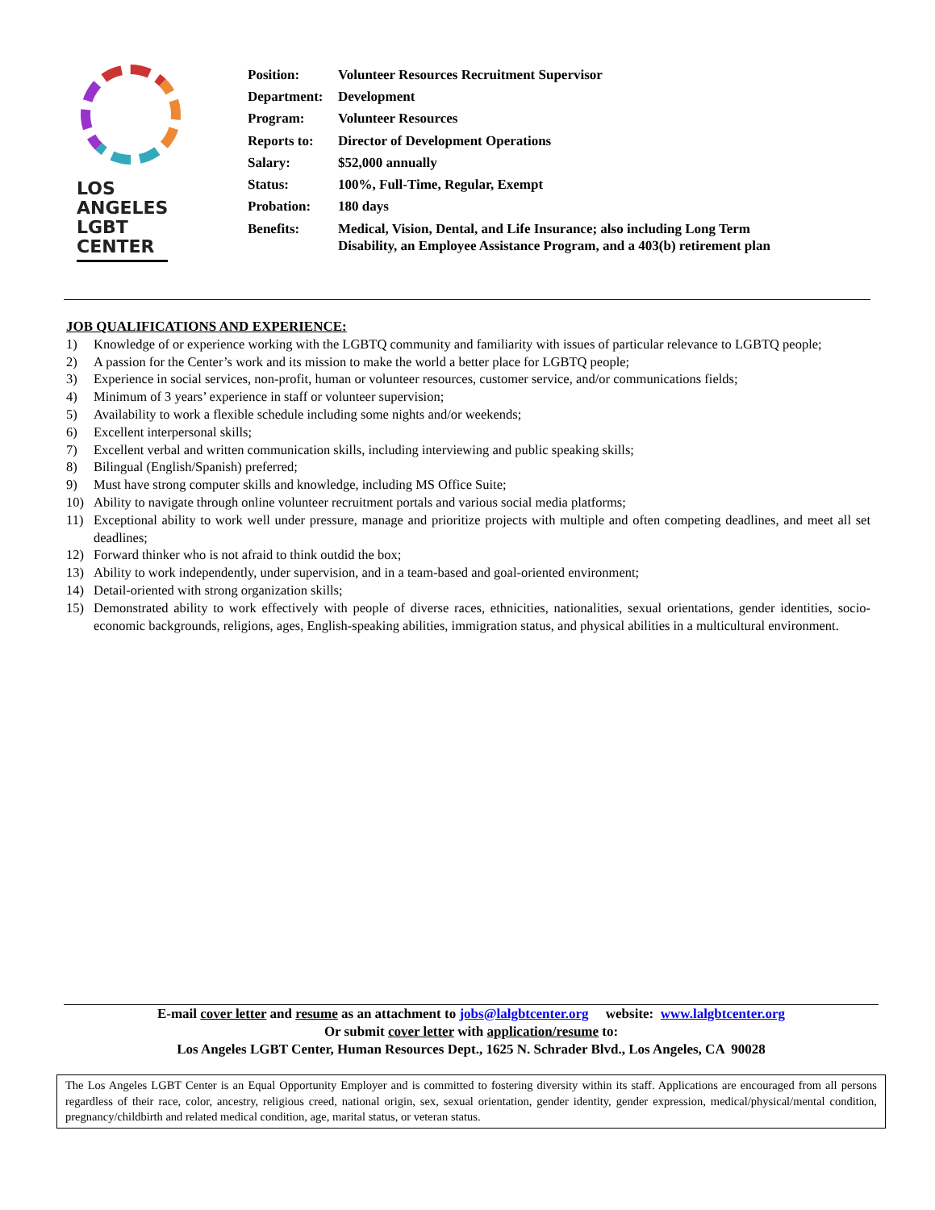LOS
ANGELES
LGBT
CENTER
| Position: | Volunteer Resources Recruitment Supervisor |
| Department: | Development |
| Program: | Volunteer Resources |
| Reports to: | Director of Development Operations |
| Salary: | $52,000 annually |
| Status: | 100%, Full-Time, Regular, Exempt |
| Probation: | 180 days |
| Benefits: | Medical, Vision, Dental, and Life Insurance; also including Long Term Disability, an Employee Assistance Program, and a 403(b) retirement plan |
JOB QUALIFICATIONS AND EXPERIENCE:
1) Knowledge of or experience working with the LGBTQ community and familiarity with issues of particular relevance to LGBTQ people;
2) A passion for the Center’s work and its mission to make the world a better place for LGBTQ people;
3) Experience in social services, non-profit, human or volunteer resources, customer service, and/or communications fields;
4) Minimum of 3 years’ experience in staff or volunteer supervision;
5) Availability to work a flexible schedule including some nights and/or weekends;
6) Excellent interpersonal skills;
7) Excellent verbal and written communication skills, including interviewing and public speaking skills;
8) Bilingual (English/Spanish) preferred;
9) Must have strong computer skills and knowledge, including MS Office Suite;
10) Ability to navigate through online volunteer recruitment portals and various social media platforms;
11) Exceptional ability to work well under pressure, manage and prioritize projects with multiple and often competing deadlines, and meet all set deadlines;
12) Forward thinker who is not afraid to think outdid the box;
13) Ability to work independently, under supervision, and in a team-based and goal-oriented environment;
14) Detail-oriented with strong organization skills;
15) Demonstrated ability to work effectively with people of diverse races, ethnicities, nationalities, sexual orientations, gender identities, socio-economic backgrounds, religions, ages, English-speaking abilities, immigration status, and physical abilities in a multicultural environment.
E-mail cover letter and resume as an attachment to jobs@lalgbtcenter.org website: www.lalgbtcenter.org
Or submit cover letter with application/resume to:
Los Angeles LGBT Center, Human Resources Dept., 1625 N. Schrader Blvd., Los Angeles, CA 90028
The Los Angeles LGBT Center is an Equal Opportunity Employer and is committed to fostering diversity within its staff. Applications are encouraged from all persons regardless of their race, color, ancestry, religious creed, national origin, sex, sexual orientation, gender identity, gender expression, medical/physical/mental condition, pregnancy/childbirth and related medical condition, age, marital status, or veteran status.